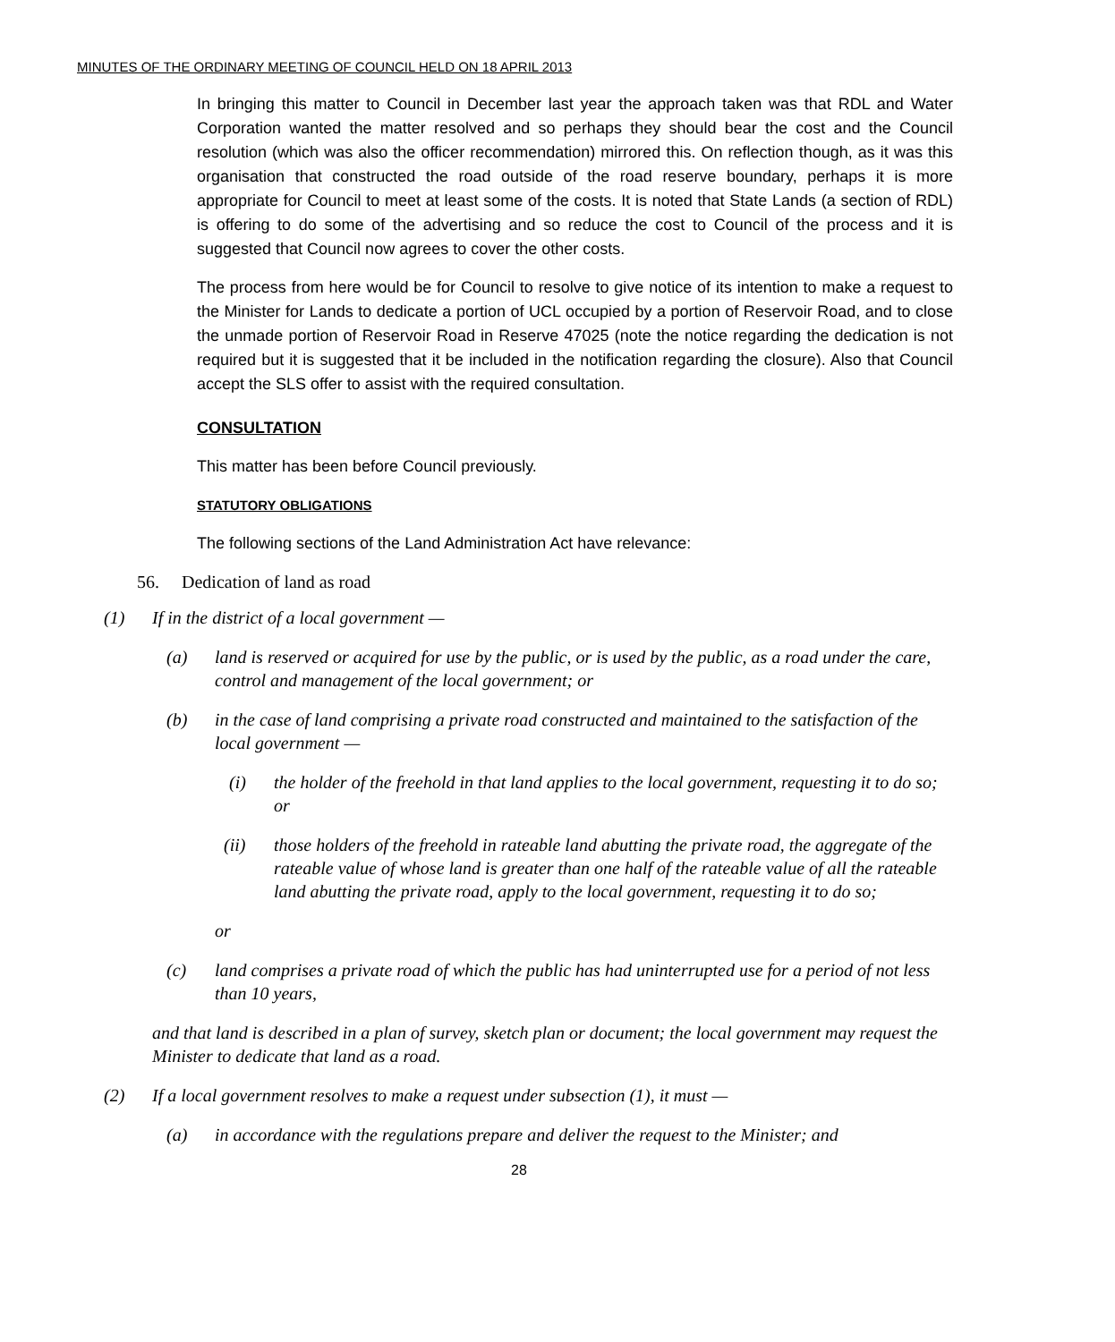MINUTES OF THE ORDINARY MEETING OF COUNCIL HELD ON 18 APRIL 2013
In bringing this matter to Council in December last year the approach taken was that RDL and Water Corporation wanted the matter resolved and so perhaps they should bear the cost and the Council resolution (which was also the officer recommendation) mirrored this. On reflection though, as it was this organisation that constructed the road outside of the road reserve boundary, perhaps it is more appropriate for Council to meet at least some of the costs. It is noted that State Lands (a section of RDL) is offering to do some of the advertising and so reduce the cost to Council of the process and it is suggested that Council now agrees to cover the other costs.
The process from here would be for Council to resolve to give notice of its intention to make a request to the Minister for Lands to dedicate a portion of UCL occupied by a portion of Reservoir Road, and to close the unmade portion of Reservoir Road in Reserve 47025 (note the notice regarding the dedication is not required but it is suggested that it be included in the notification regarding the closure). Also that Council accept the SLS offer to assist with the required consultation.
CONSULTATION
This matter has been before Council previously.
STATUTORY OBLIGATIONS
The following sections of the Land Administration Act have relevance:
56. Dedication of land as road
(1) If in the district of a local government —
(a) land is reserved or acquired for use by the public, or is used by the public, as a road under the care, control and management of the local government; or
(b) in the case of land comprising a private road constructed and maintained to the satisfaction of the local government —
(i) the holder of the freehold in that land applies to the local government, requesting it to do so; or
(ii) those holders of the freehold in rateable land abutting the private road, the aggregate of the rateable value of whose land is greater than one half of the rateable value of all the rateable land abutting the private road, apply to the local government, requesting it to do so;
or
(c) land comprises a private road of which the public has had uninterrupted use for a period of not less than 10 years,
and that land is described in a plan of survey, sketch plan or document; the local government may request the Minister to dedicate that land as a road.
(2) If a local government resolves to make a request under subsection (1), it must —
(a) in accordance with the regulations prepare and deliver the request to the Minister; and
28